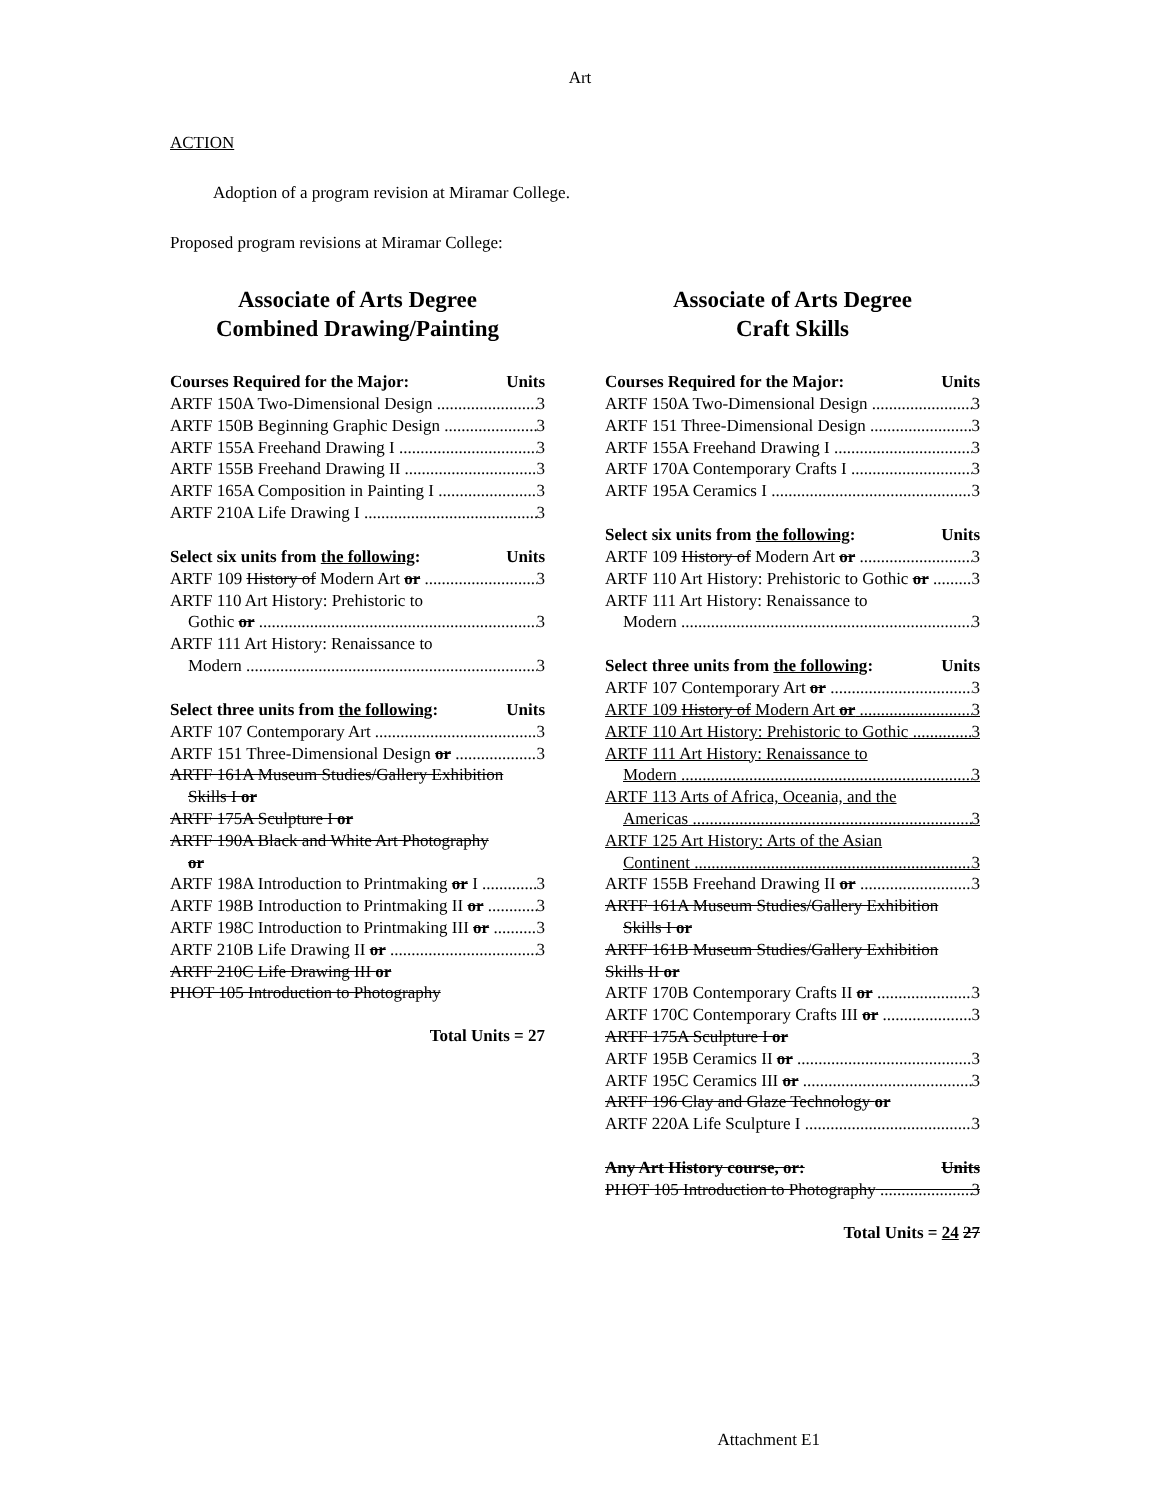Art
ACTION
Adoption of a program revision at Miramar College.
Proposed program revisions at Miramar College:
Associate of Arts Degree
Combined Drawing/Painting
Courses Required for the Major: Units
ARTF 150A Two-Dimensional Design 3
ARTF 150B Beginning Graphic Design 3
ARTF 155A Freehand Drawing I 3
ARTF 155B Freehand Drawing II 3
ARTF 165A Composition in Painting I 3
ARTF 210A Life Drawing I 3
Select six units from the following: Units
ARTF 109 History of Modern Art or 3
ARTF 110 Art History: Prehistoric to
Gothic or 3
ARTF 111 Art History: Renaissance to
Modern 3
Select three units from the following: Units
ARTF 107 Contemporary Art 3
ARTF 151 Three-Dimensional Design or 3
ARTF 161A Museum Studies/Gallery Exhibition
Skills I or
ARTF 175A Sculpture I or
ARTF 190A Black and White Art Photography
or
ARTF 198A Introduction to Printmaking or I 3
ARTF 198B Introduction to Printmaking II or 3
ARTF 198C Introduction to Printmaking III or 3
ARTF 210B Life Drawing II or 3
ARTF 210C Life Drawing III or
PHOT 105 Introduction to Photography
Total Units = 27
Associate of Arts Degree
Craft Skills
Courses Required for the Major: Units
ARTF 150A Two-Dimensional Design 3
ARTF 151 Three-Dimensional Design 3
ARTF 155A Freehand Drawing I 3
ARTF 170A Contemporary Crafts I 3
ARTF 195A Ceramics I 3
Select six units from the following: Units
ARTF 109 History of Modern Art or 3
ARTF 110 Art History: Prehistoric to Gothic or 3
ARTF 111 Art History: Renaissance to
Modern 3
Select three units from the following: Units
ARTF 107 Contemporary Art or 3
ARTF 109 History of Modern Art or 3
ARTF 110 Art History: Prehistoric to Gothic 3
ARTF 111 Art History: Renaissance to
Modern 3
ARTF 113 Arts of Africa, Oceania, and the
Americas 3
ARTF 125 Art History: Arts of the Asian
Continent 3
ARTF 155B Freehand Drawing II or 3
ARTF 161A Museum Studies/Gallery Exhibition
Skills I or
ARTF 161B Museum Studies/Gallery Exhibition
Skills II or
ARTF 170B Contemporary Crafts II or 3
ARTF 170C Contemporary Crafts III or 3
ARTF 175A Sculpture I or
ARTF 195B Ceramics II or 3
ARTF 195C Ceramics III or 3
ARTF 196 Clay and Glaze Technology or
ARTF 220A Life Sculpture I 3
Any Art History course, or: Units
PHOT 105 Introduction to Photography 3
Total Units = 24 27
Attachment E1